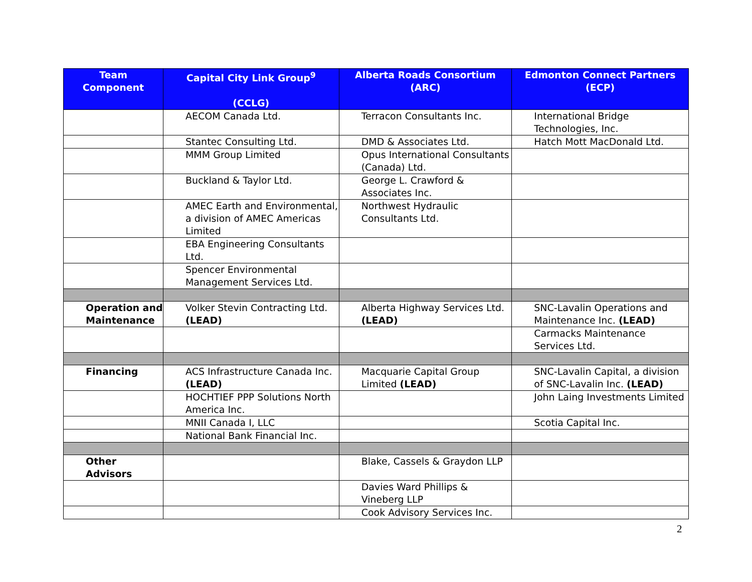| Team Component | Capital City Link Group<sup>9</sup> (CCLG) | Alberta Roads Consortium (ARC) | Edmonton Connect Partners (ECP) |
| --- | --- | --- | --- |
| | AECOM Canada Ltd. | Terracon Consultants Inc. | International Bridge Technologies, Inc. |
| | Stantec Consulting Ltd. | DMD & Associates Ltd. | Hatch Mott MacDonald Ltd. |
| | MMM Group Limited | Opus International Consultants (Canada) Ltd. | |
| | Buckland & Taylor Ltd. | George L. Crawford & Associates Inc. | |
| | AMEC Earth and Environmental, a division of AMEC Americas Limited | Northwest Hydraulic Consultants Ltd. | |
| | EBA Engineering Consultants Ltd. | | |
| | Spencer Environmental Management Services Ltd. | | |
| Operation and Maintenance | Volker Stevin Contracting Ltd. (LEAD) | Alberta Highway Services Ltd. (LEAD) | SNC-Lavalin Operations and Maintenance Inc. (LEAD) |
| | | | Carmacks Maintenance Services Ltd. |
| Financing | ACS Infrastructure Canada Inc. (LEAD) | Macquarie Capital Group Limited (LEAD) | SNC-Lavalin Capital, a division of SNC-Lavalin Inc. (LEAD) |
| | HOCHTIEF PPP Solutions North America Inc. | | John Laing Investments Limited |
| | MNII Canada I, LLC | | Scotia Capital Inc. |
| | National Bank Financial Inc. | | |
| Other Advisors | | Blake, Cassels & Graydon LLP | |
| | | Davies Ward Phillips & Vineberg LLP | |
| | | Cook Advisory Services Inc. | |
2